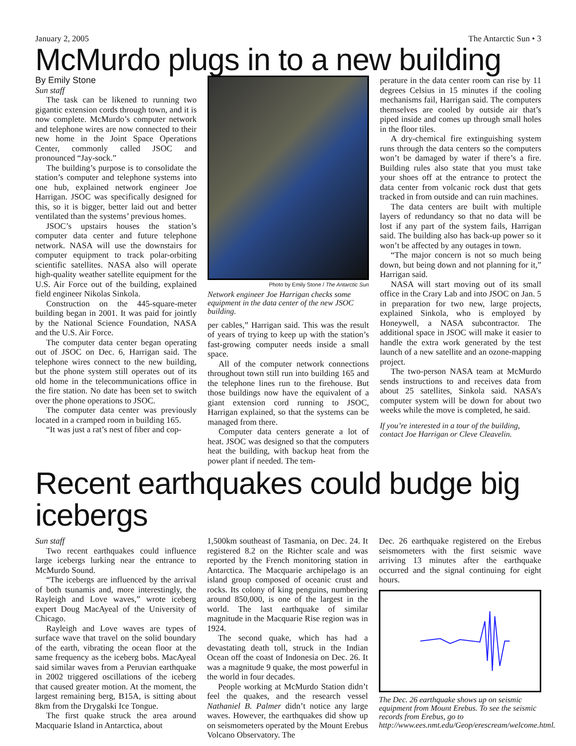January 2, 2005 The Antarctic Sun • 3
McMurdo plugs in to a new building
By Emily Stone
Sun staff
The task can be likened to running two gigantic extension cords through town, and it is now complete. McMurdo’s computer network and telephone wires are now connected to their new home in the Joint Space Operations Center, commonly called JSOC and pronounced “Jay-sock.”
The building’s purpose is to consolidate the station’s computer and telephone systems into one hub, explained network engineer Joe Harrigan. JSOC was specifically designed for this, so it is bigger, better laid out and better ventilated than the systems’ previous homes.
JSOC’s upstairs houses the station’s computer data center and future telephone network. NASA will use the downstairs for computer equipment to track polar-orbiting scientific satellites. NASA also will operate high-quality weather satellite equipment for the U.S. Air Force out of the building, explained field engineer Nikolas Sinkola.
Construction on the 445-square-meter building began in 2001. It was paid for jointly by the National Science Foundation, NASA and the U.S. Air Force.
The computer data center began operating out of JSOC on Dec. 6, Harrigan said. The telephone wires connect to the new building, but the phone system still operates out of its old home in the telecommunications office in the fire station. No date has been set to switch over the phone operations to JSOC.
The computer data center was previously located in a cramped room in building 165.
“It was just a rat’s nest of fiber and cop-
Photo by Emily Stone / The Antarctic Sun
Network engineer Joe Harrigan checks some equipment in the data center of the new JSOC building.
per cables,” Harrigan said. This was the result of years of trying to keep up with the station’s fast-growing computer needs inside a small space.
All of the computer network connections throughout town still run into building 165 and the telephone lines run to the firehouse. But those buildings now have the equivalent of a giant extension cord running to JSOC, Harrigan explained, so that the systems can be managed from there.
Computer data centers generate a lot of heat. JSOC was designed so that the computers heat the building, with backup heat from the power plant if needed. The tem-
perature in the data center room can rise by 11 degrees Celsius in 15 minutes if the cooling mechanisms fail, Harrigan said. The computers themselves are cooled by outside air that’s piped inside and comes up through small holes in the floor tiles.
A dry-chemical fire extinguishing system runs through the data centers so the computers won’t be damaged by water if there’s a fire. Building rules also state that you must take your shoes off at the entrance to protect the data center from volcanic rock dust that gets tracked in from outside and can ruin machines.
The data centers are built with multiple layers of redundancy so that no data will be lost if any part of the system fails, Harrigan said. The building also has back-up power so it won’t be affected by any outages in town.
“The major concern is not so much being down, but being down and not planning for it,” Harrigan said.
NASA will start moving out of its small office in the Crary Lab and into JSOC on Jan. 5 in preparation for two new, large projects, explained Sinkola, who is employed by Honeywell, a NASA subcontractor. The additional space in JSOC will make it easier to handle the extra work generated by the test launch of a new satellite and an ozone-mapping project.
The two-person NASA team at McMurdo sends instructions to and receives data from about 25 satellites, Sinkola said. NASA’s computer system will be down for about two weeks while the move is completed, he said.
If you’re interested in a tour of the building, contact Joe Harrigan or Cleve Cleavelin.
Recent earthquakes could budge big icebergs
Sun staff
Two recent earthquakes could influence large icebergs lurking near the entrance to McMurdo Sound.
“The icebergs are influenced by the arrival of both tsunamis and, more interestingly, the Rayleigh and Love waves,” wrote iceberg expert Doug MacAyeal of the University of Chicago.
Rayleigh and Love waves are types of surface wave that travel on the solid boundary of the earth, vibrating the ocean floor at the same frequency as the iceberg bobs. MacAyeal said similar waves from a Peruvian earthquake in 2002 triggered oscillations of the iceberg that caused greater motion. At the moment, the largest remaining berg, B15A, is sitting about 8km from the Drygalski Ice Tongue.
The first quake struck the area around Macquarie Island in Antarctica, about
1,500km southeast of Tasmania, on Dec. 24. It registered 8.2 on the Richter scale and was reported by the French monitoring station in Antarctica. The Macquarie archipelago is an island group composed of oceanic crust and rocks. Its colony of king penguins, numbering around 850,000, is one of the largest in the world. The last earthquake of similar magnitude in the Macquarie Rise region was in 1924.
The second quake, which has had a devastating death toll, struck in the Indian Ocean off the coast of Indonesia on Dec. 26. It was a magnitude 9 quake, the most powerful in the world in four decades.
People working at McMurdo Station didn’t feel the quakes, and the research vessel Nathaniel B. Palmer didn’t notice any large waves. However, the earthquakes did show up on seismometers operated by the Mount Erebus Volcano Observatory. The
Dec. 26 earthquake registered on the Erebus seismometers with the first seismic wave arriving 13 minutes after the earthquake occurred and the signal continuing for eight hours.
The Dec. 26 earthquake shows up on seismic equipment from Mount Erebus. To see the seismic records from Erebus, go to http://www.ees.nmt.edu/Geop/erescream/welcome.html.